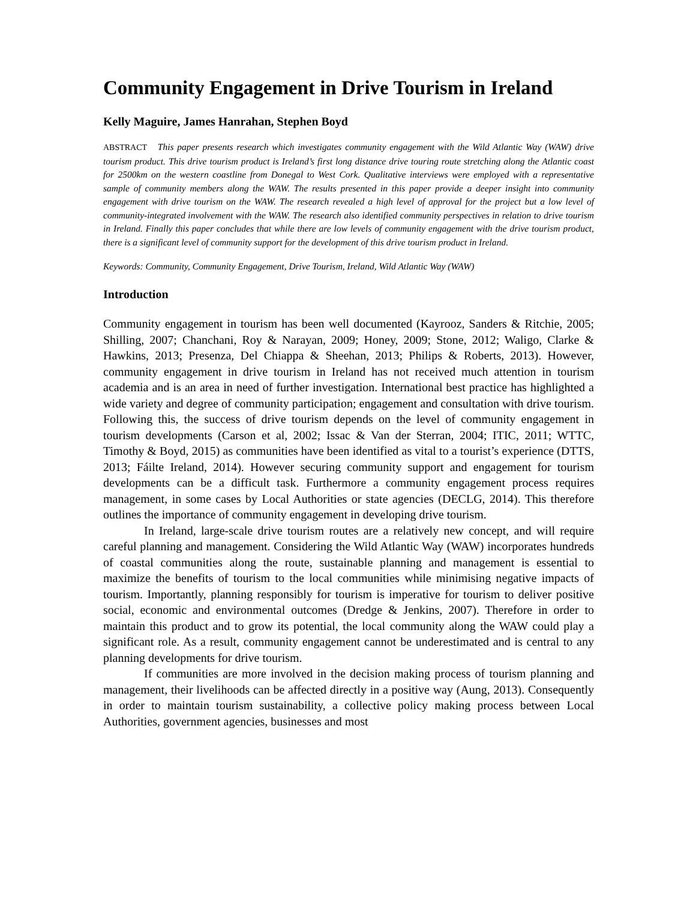Community Engagement in Drive Tourism in Ireland
Kelly Maguire, James Hanrahan, Stephen Boyd
ABSTRACT This paper presents research which investigates community engagement with the Wild Atlantic Way (WAW) drive tourism product. This drive tourism product is Ireland’s first long distance drive touring route stretching along the Atlantic coast for 2500km on the western coastline from Donegal to West Cork. Qualitative interviews were employed with a representative sample of community members along the WAW. The results presented in this paper provide a deeper insight into community engagement with drive tourism on the WAW. The research revealed a high level of approval for the project but a low level of community-integrated involvement with the WAW. The research also identified community perspectives in relation to drive tourism in Ireland. Finally this paper concludes that while there are low levels of community engagement with the drive tourism product, there is a significant level of community support for the development of this drive tourism product in Ireland.
Keywords: Community, Community Engagement, Drive Tourism, Ireland, Wild Atlantic Way (WAW)
Introduction
Community engagement in tourism has been well documented (Kayrooz, Sanders & Ritchie, 2005; Shilling, 2007; Chanchani, Roy & Narayan, 2009; Honey, 2009; Stone, 2012; Waligo, Clarke & Hawkins, 2013; Presenza, Del Chiappa & Sheehan, 2013; Philips & Roberts, 2013). However, community engagement in drive tourism in Ireland has not received much attention in tourism academia and is an area in need of further investigation. International best practice has highlighted a wide variety and degree of community participation; engagement and consultation with drive tourism. Following this, the success of drive tourism depends on the level of community engagement in tourism developments (Carson et al, 2002; Issac & Van der Sterran, 2004; ITIC, 2011; WTTC, Timothy & Boyd, 2015) as communities have been identified as vital to a tourist’s experience (DTTS, 2013; Fáilte Ireland, 2014). However securing community support and engagement for tourism developments can be a difficult task. Furthermore a community engagement process requires management, in some cases by Local Authorities or state agencies (DECLG, 2014). This therefore outlines the importance of community engagement in developing drive tourism.
In Ireland, large-scale drive tourism routes are a relatively new concept, and will require careful planning and management. Considering the Wild Atlantic Way (WAW) incorporates hundreds of coastal communities along the route, sustainable planning and management is essential to maximize the benefits of tourism to the local communities while minimising negative impacts of tourism. Importantly, planning responsibly for tourism is imperative for tourism to deliver positive social, economic and environmental outcomes (Dredge & Jenkins, 2007). Therefore in order to maintain this product and to grow its potential, the local community along the WAW could play a significant role. As a result, community engagement cannot be underestimated and is central to any planning developments for drive tourism.
If communities are more involved in the decision making process of tourism planning and management, their livelihoods can be affected directly in a positive way (Aung, 2013). Consequently in order to maintain tourism sustainability, a collective policy making process between Local Authorities, government agencies, businesses and most